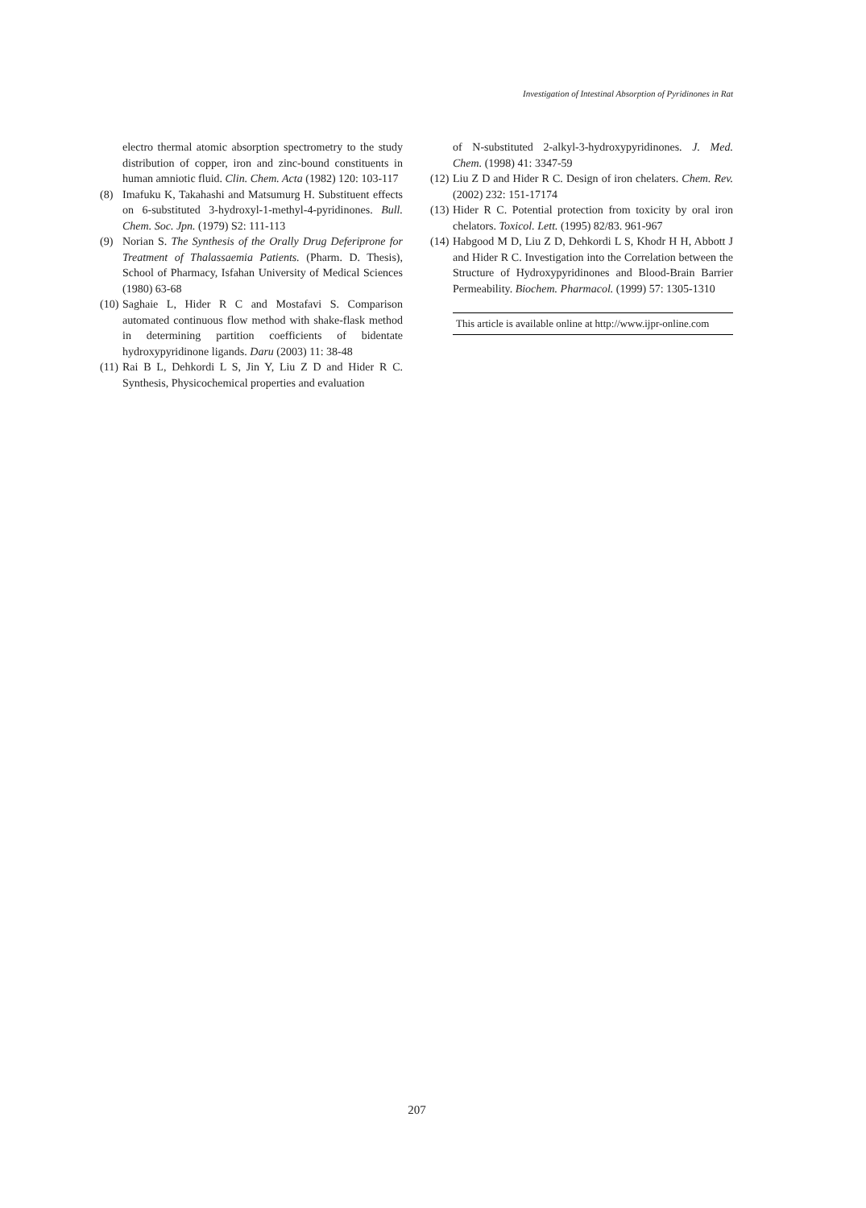Investigation of Intestinal Absorption of Pyridinones in Rat
electro thermal atomic absorption spectrometry to the study distribution of copper, iron and zinc-bound constituents in human amniotic fluid. Clin. Chem. Acta (1982) 120: 103-117
(8) Imafuku K, Takahashi and Matsumurg H. Substituent effects on 6-substituted 3-hydroxyl-1-methyl-4-pyridinones. Bull. Chem. Soc. Jpn. (1979) S2: 111-113
(9) Norian S. The Synthesis of the Orally Drug Deferiprone for Treatment of Thalassaemia Patients. (Pharm. D. Thesis), School of Pharmacy, Isfahan University of Medical Sciences (1980) 63-68
(10) Saghaie L, Hider R C and Mostafavi S. Comparison automated continuous flow method with shake-flask method in determining partition coefficients of bidentate hydroxypyridinone ligands. Daru (2003) 11: 38-48
(11) Rai B L, Dehkordi L S, Jin Y, Liu Z D and Hider R C. Synthesis, Physicochemical properties and evaluation
of N-substituted 2-alkyl-3-hydroxypyridinones. J. Med. Chem. (1998) 41: 3347-59
(12) Liu Z D and Hider R C. Design of iron chelaters. Chem. Rev. (2002) 232: 151-17174
(13) Hider R C. Potential protection from toxicity by oral iron chelators. Toxicol. Lett. (1995) 82/83. 961-967
(14) Habgood M D, Liu Z D, Dehkordi L S, Khodr H H, Abbott J and Hider R C. Investigation into the Correlation between the Structure of Hydroxypyridinones and Blood-Brain Barrier Permeability. Biochem. Pharmacol. (1999) 57: 1305-1310
This article is available online at http://www.ijpr-online.com
207